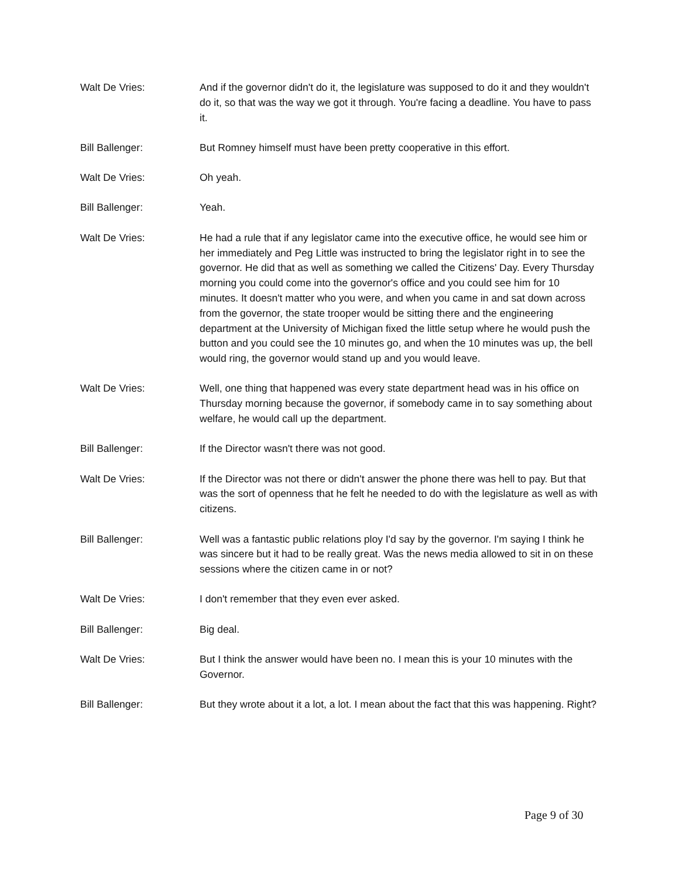Walt De Vries: And if the governor didn't do it, the legislature was supposed to do it and they wouldn't do it, so that was the way we got it through. You're facing a deadline. You have to pass it.
Bill Ballenger: But Romney himself must have been pretty cooperative in this effort.
Walt De Vries: Oh yeah.
Bill Ballenger: Yeah.
Walt De Vries: He had a rule that if any legislator came into the executive office, he would see him or her immediately and Peg Little was instructed to bring the legislator right in to see the governor. He did that as well as something we called the Citizens' Day. Every Thursday morning you could come into the governor's office and you could see him for 10 minutes. It doesn't matter who you were, and when you came in and sat down across from the governor, the state trooper would be sitting there and the engineering department at the University of Michigan fixed the little setup where he would push the button and you could see the 10 minutes go, and when the 10 minutes was up, the bell would ring, the governor would stand up and you would leave.
Walt De Vries: Well, one thing that happened was every state department head was in his office on Thursday morning because the governor, if somebody came in to say something about welfare, he would call up the department.
Bill Ballenger: If the Director wasn't there was not good.
Walt De Vries: If the Director was not there or didn't answer the phone there was hell to pay. But that was the sort of openness that he felt he needed to do with the legislature as well as with citizens.
Bill Ballenger: Well was a fantastic public relations ploy I'd say by the governor. I'm saying I think he was sincere but it had to be really great. Was the news media allowed to sit in on these sessions where the citizen came in or not?
Walt De Vries: I don't remember that they even ever asked.
Bill Ballenger: Big deal.
Walt De Vries: But I think the answer would have been no. I mean this is your 10 minutes with the Governor.
Bill Ballenger: But they wrote about it a lot, a lot. I mean about the fact that this was happening. Right?
Page 9 of 30